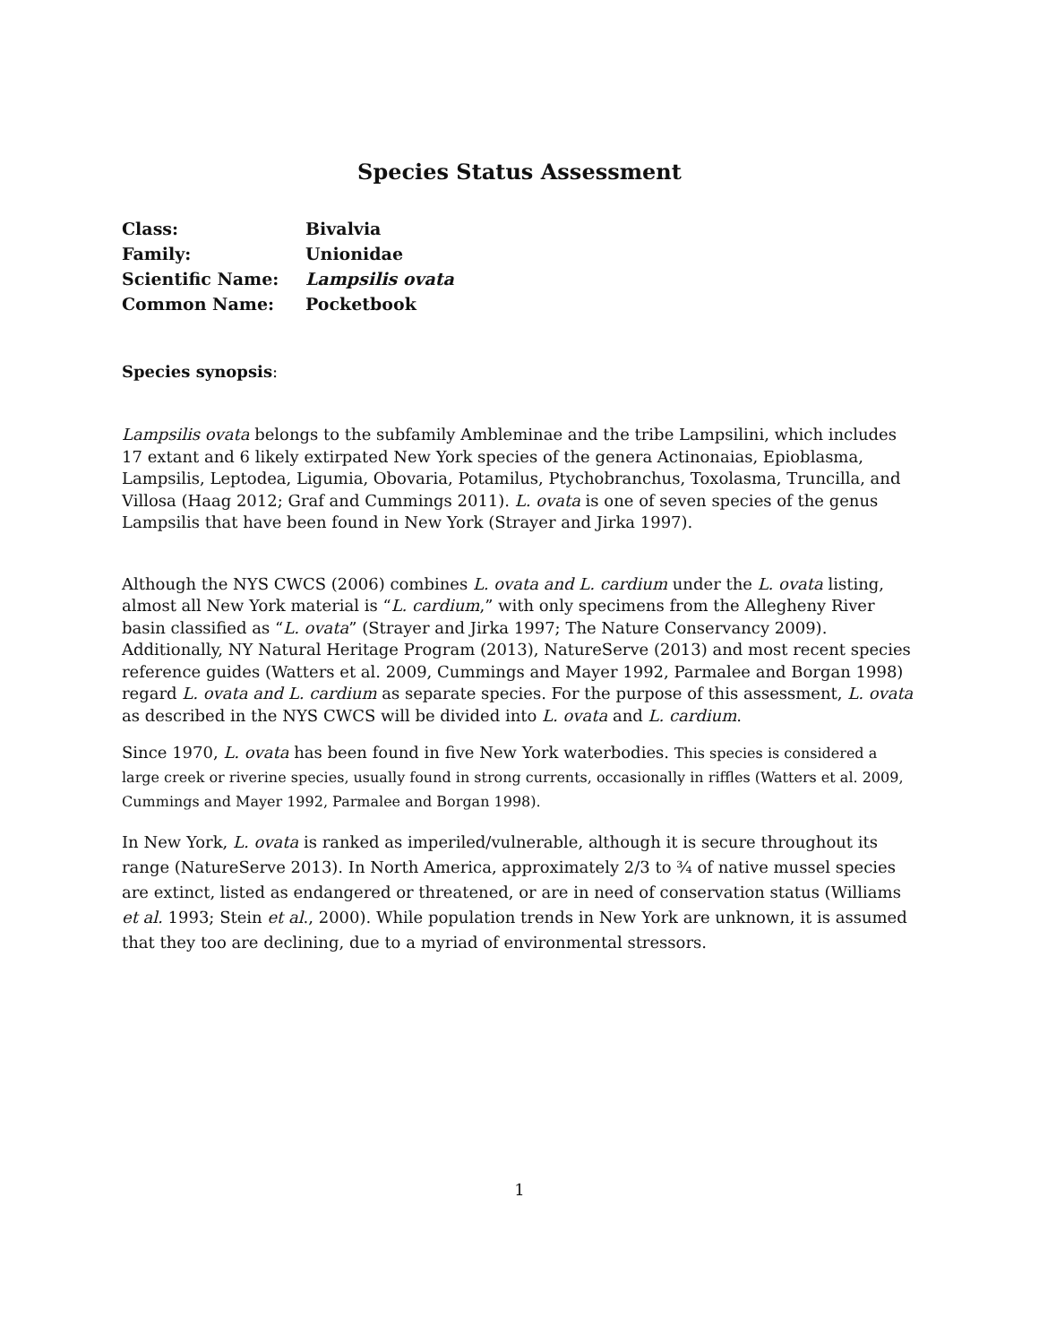Species Status Assessment
| Class: | Bivalvia |
| Family: | Unionidae |
| Scientific Name: | Lampsilis ovata |
| Common Name: | Pocketbook |
Species synopsis:
Lampsilis ovata belongs to the subfamily Ambleminae and the tribe Lampsilini, which includes 17 extant and 6 likely extirpated New York species of the genera Actinonaias, Epioblasma, Lampsilis, Leptodea, Ligumia, Obovaria, Potamilus, Ptychobranchus, Toxolasma, Truncilla, and Villosa (Haag 2012; Graf and Cummings 2011). L. ovata is one of seven species of the genus Lampsilis that have been found in New York (Strayer and Jirka 1997).
Although the NYS CWCS (2006) combines L. ovata and L. cardium under the L. ovata listing, almost all New York material is “L. cardium,” with only specimens from the Allegheny River basin classified as “L. ovata” (Strayer and Jirka 1997; The Nature Conservancy 2009). Additionally, NY Natural Heritage Program (2013), NatureServe (2013) and most recent species reference guides (Watters et al. 2009, Cummings and Mayer 1992, Parmalee and Borgan 1998) regard L. ovata and L. cardium as separate species. For the purpose of this assessment, L. ovata as described in the NYS CWCS will be divided into L. ovata and L. cardium.
Since 1970, L. ovata has been found in five New York waterbodies. This species is considered a large creek or riverine species, usually found in strong currents, occasionally in riffles (Watters et al. 2009, Cummings and Mayer 1992, Parmalee and Borgan 1998).
In New York, L. ovata is ranked as imperiled/vulnerable, although it is secure throughout its range (NatureServe 2013). In North America, approximately 2/3 to ¾ of native mussel species are extinct, listed as endangered or threatened, or are in need of conservation status (Williams et al. 1993; Stein et al., 2000). While population trends in New York are unknown, it is assumed that they too are declining, due to a myriad of environmental stressors.
1